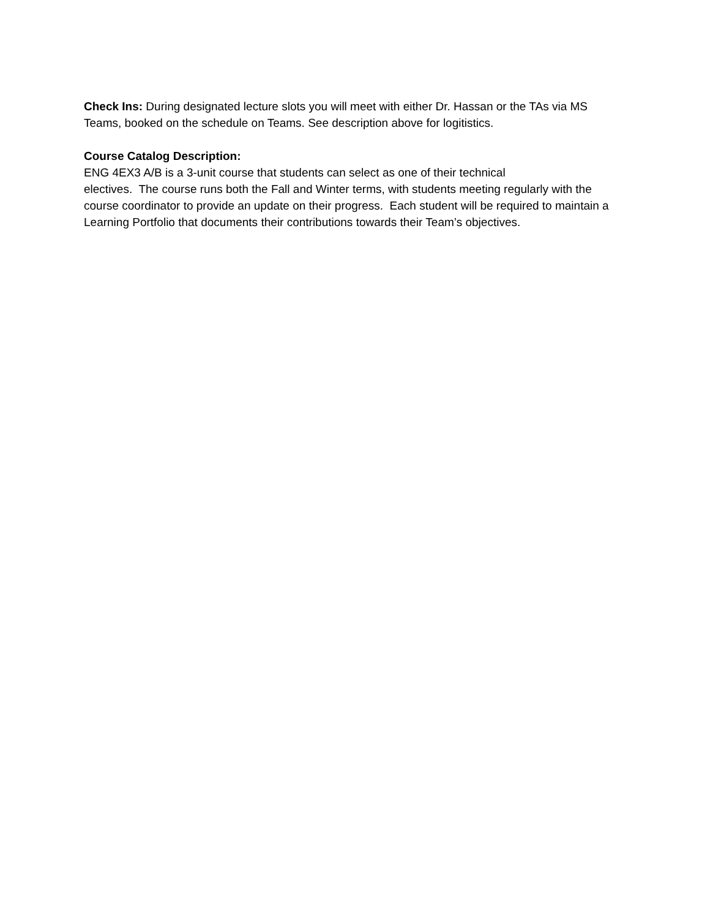Check Ins: During designated lecture slots you will meet with either Dr. Hassan or the TAs via MS Teams, booked on the schedule on Teams. See description above for logitistics.
Course Catalog Description:
ENG 4EX3 A/B is a 3-unit course that students can select as one of their technical
electives. The course runs both the Fall and Winter terms, with students meeting regularly with the course coordinator to provide an update on their progress. Each student will be required to maintain a Learning Portfolio that documents their contributions towards their Team’s objectives.